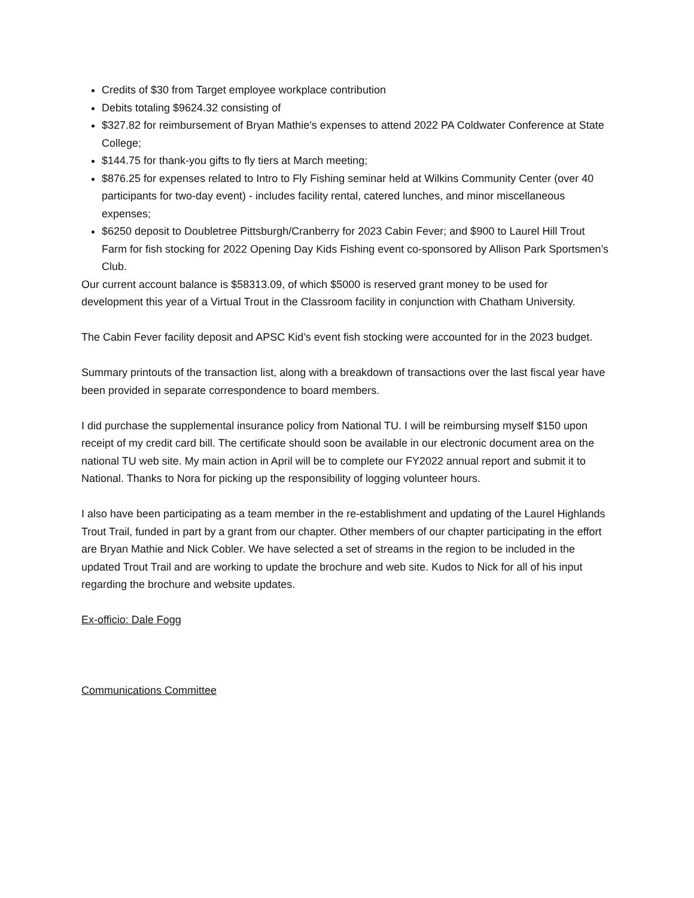Credits of $30 from Target employee workplace contribution
Debits totaling $9624.32 consisting of
$327.82 for reimbursement of Bryan Mathie’s expenses to attend 2022 PA Coldwater Conference at State College;
$144.75 for thank-you gifts to fly tiers at March meeting;
$876.25 for expenses related to Intro to Fly Fishing seminar held at Wilkins Community Center (over 40 participants for two-day event) - includes facility rental, catered lunches, and minor miscellaneous expenses;
$6250 deposit to Doubletree Pittsburgh/Cranberry for 2023 Cabin Fever; and $900 to Laurel Hill Trout Farm for fish stocking for 2022 Opening Day Kids Fishing event co-sponsored by Allison Park Sportsmen’s Club.
Our current account balance is $58313.09, of which $5000 is reserved grant money to be used for development this year of a Virtual Trout in the Classroom facility in conjunction with Chatham University.
The Cabin Fever facility deposit and APSC Kid’s event fish stocking were accounted for in the 2023 budget.
Summary printouts of the transaction list, along with a breakdown of transactions over the last fiscal year have been provided in separate correspondence to board members.
I did purchase the supplemental insurance policy from National TU. I will be reimbursing myself $150 upon receipt of my credit card bill. The certificate should soon be available in our electronic document area on the national TU web site. My main action in April will be to complete our FY2022 annual report and submit it to National. Thanks to Nora for picking up the responsibility of logging volunteer hours.
I also have been participating as a team member in the re-establishment and updating of the Laurel Highlands Trout Trail, funded in part by a grant from our chapter. Other members of our chapter participating in the effort are Bryan Mathie and Nick Cobler. We have selected a set of streams in the region to be included in the updated Trout Trail and are working to update the brochure and web site. Kudos to Nick for all of his input regarding the brochure and website updates.
Ex-officio: Dale Fogg
Communications Committee